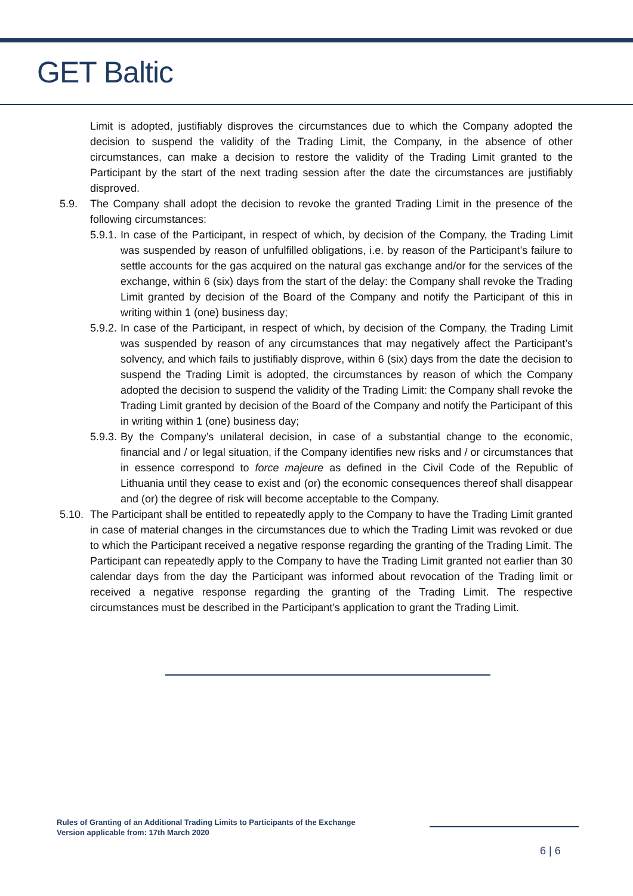GET Baltic
Limit is adopted, justifiably disproves the circumstances due to which the Company adopted the decision to suspend the validity of the Trading Limit, the Company, in the absence of other circumstances, can make a decision to restore the validity of the Trading Limit granted to the Participant by the start of the next trading session after the date the circumstances are justifiably disproved.
5.9. The Company shall adopt the decision to revoke the granted Trading Limit in the presence of the following circumstances:
5.9.1.
In case of the Participant, in respect of which, by decision of the Company, the Trading Limit was suspended by reason of unfulfilled obligations, i.e. by reason of the Participant’s failure to settle accounts for the gas acquired on the natural gas exchange and/or for the services of the exchange, within 6 (six) days from the start of the delay: the Company shall revoke the Trading Limit granted by decision of the Board of the Company and notify the Participant of this in writing within 1 (one) business day;
5.9.2.
In case of the Participant, in respect of which, by decision of the Company, the Trading Limit was suspended by reason of any circumstances that may negatively affect the Participant’s solvency, and which fails to justifiably disprove, within 6 (six) days from the date the decision to suspend the Trading Limit is adopted, the circumstances by reason of which the Company adopted the decision to suspend the validity of the Trading Limit: the Company shall revoke the Trading Limit granted by decision of the Board of the Company and notify the Participant of this in writing within 1 (one) business day;
5.9.3.
By the Company’s unilateral decision, in case of a substantial change to the economic, financial and / or legal situation, if the Company identifies new risks and / or circumstances that in essence correspond to force majeure as defined in the Civil Code of the Republic of Lithuania until they cease to exist and (or) the economic consequences thereof shall disappear and (or) the degree of risk will become acceptable to the Company.
5.10.
The Participant shall be entitled to repeatedly apply to the Company to have the Trading Limit granted in case of material changes in the circumstances due to which the Trading Limit was revoked or due to which the Participant received a negative response regarding the granting of the Trading Limit. The Participant can repeatedly apply to the Company to have the Trading Limit granted not earlier than 30 calendar days from the day the Participant was informed about revocation of the Trading limit or received a negative response regarding the granting of the Trading Limit. The respective circumstances must be described in the Participant’s application to grant the Trading Limit.
Rules of Granting of an Additional Trading Limits to Participants of the Exchange
Version applicable from: 17th March 2020
6 | 6